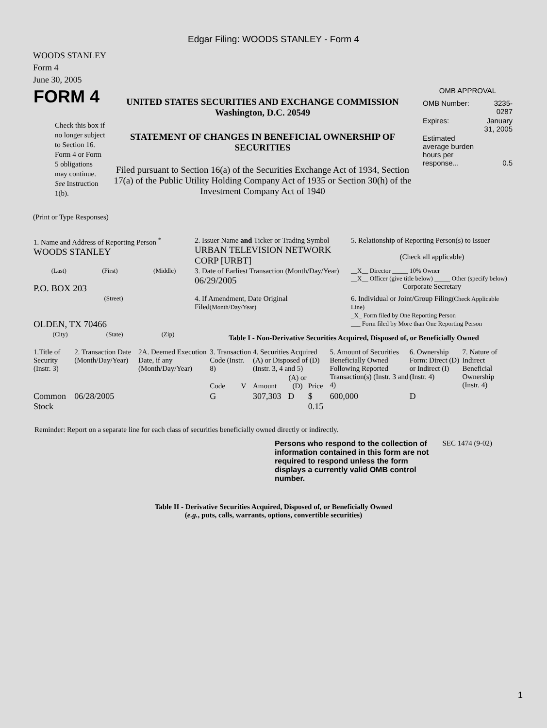Edgar Filing: WOODS STANLEY - Form 4
WOODS STANLEY
Form 4
June 30, 2005
| FORM 4 Check this box if no longer subject to Section 16. Form 4 or Form 5 obligations may continue. See Instruction 1(b). | UNITED STATES SECURITIES AND EXCHANGE COMMISSION Washington, D.C. 20549 STATEMENT OF CHANGES IN BENEFICIAL OWNERSHIP OF SECURITIES Filed pursuant to Section 16(a) of the Securities Exchange Act of 1934, Section 17(a) of the Public Utility Holding Company Act of 1935 or Section 30(h) of the Investment Company Act of 1940 | OMB APPROVAL / OMB Number: / 3235-0287 / / Expires: / January 31, 2005 / / Estimated average burden hours per response... / 0.5 / |
(Print or Type Responses)
| 1. Name and Address of Reporting Person <sup>*</sup> WOODS STANLEY | 2. Issuer Name and Ticker or Trading Symbol URBAN TELEVISION NETWORK CORP [URBT] | 5. Relationship of Reporting Person(s) to Issuer (Check all applicable) |
| (Last) (First) (Middle) P.O. BOX 203 | 3. Date of Earliest Transaction (Month/Day/Year) 06/29/2005 | __X__ Director _____ 10% Owner __X__ Officer (give title below) _____ Other (specify below) Corporate Secretary |
| (Street) OLDEN, TX 70466 | 4. If Amendment, Date Original Filed (Month/Day/Year) | 6. Individual or Joint/Group Filing (Check Applicable Line) _X_ Form filed by One Reporting Person ___ Form filed by More than One Reporting Person |
| (City) (State) (Zip) | Table I - Non-Derivative Securities Acquired, Disposed of, or Beneficially Owned | |
| 1.Title of Security (Instr. 3) | 2. Transaction Date (Month/Day/Year) | 2A. Deemed Execution Date, if any (Month/Day/Year) | 3. Transaction Code (Instr. 8) | | 4. Securities Acquired (A) or Disposed of (D) (Instr. 3, 4 and 5) | | | 5. Amount of Securities Beneficially Owned Following Reported Transaction(s) (Instr. 3 and 4) | 6. Ownership Form: Direct (D) or Indirect (I) (Instr. 4) | 7. Nature of Indirect Beneficial Ownership (Instr. 4) |
| | | | Code | V | Amount | (A) or (D) | Price | | | |
| Common Stock | 06/28/2005 | | G | | 307,303 | D | $ 0.15 | 600,000 | D | |
Reminder: Report on a separate line for each class of securities beneficially owned directly or indirectly.
| Persons who respond to the collection of information contained in this form are not required to respond unless the form displays a currently valid OMB control number. | SEC 1474 (9-02) |
Table II - Derivative Securities Acquired, Disposed of, or Beneficially Owned
(e.g., puts, calls, warrants, options, convertible securities)
1